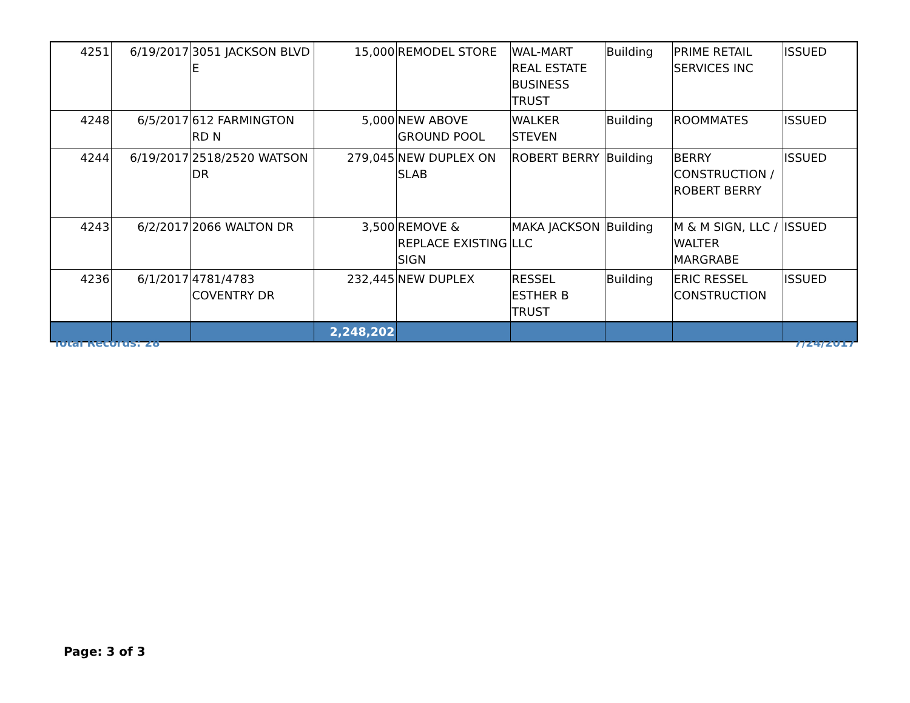| 4251 | 6/19/2017 | 3051 JACKSON BLVD E | 15,000 | REMODEL STORE | WAL-MART REAL ESTATE BUSINESS TRUST | Building | PRIME RETAIL SERVICES INC | ISSUED |
| 4248 | 6/5/2017 | 612 FARMINGTON RD N | 5,000 | NEW ABOVE GROUND POOL | WALKER STEVEN | Building | ROOMMATES | ISSUED |
| 4244 | 6/19/2017 | 2518/2520 WATSON DR | 279,045 | NEW DUPLEX ON SLAB | ROBERT BERRY | Building | BERRY CONSTRUCTION / ROBERT BERRY | ISSUED |
| 4243 | 6/2/2017 | 2066 WALTON DR | 3,500 | REMOVE & REPLACE EXISTING SIGN | MAKA JACKSON LLC | Building | M & M SIGN, LLC / WALTER MARGRABE | ISSUED |
| 4236 | 6/1/2017 | 4781/4783 COVENTRY DR | 232,445 | NEW DUPLEX | RESSEL ESTHER B TRUST | Building | ERIC RESSEL CONSTRUCTION | ISSUED |
| | | | 2,248,202 | | | | | |
Total Records: 28 7/24/2017
Page: 3 of 3